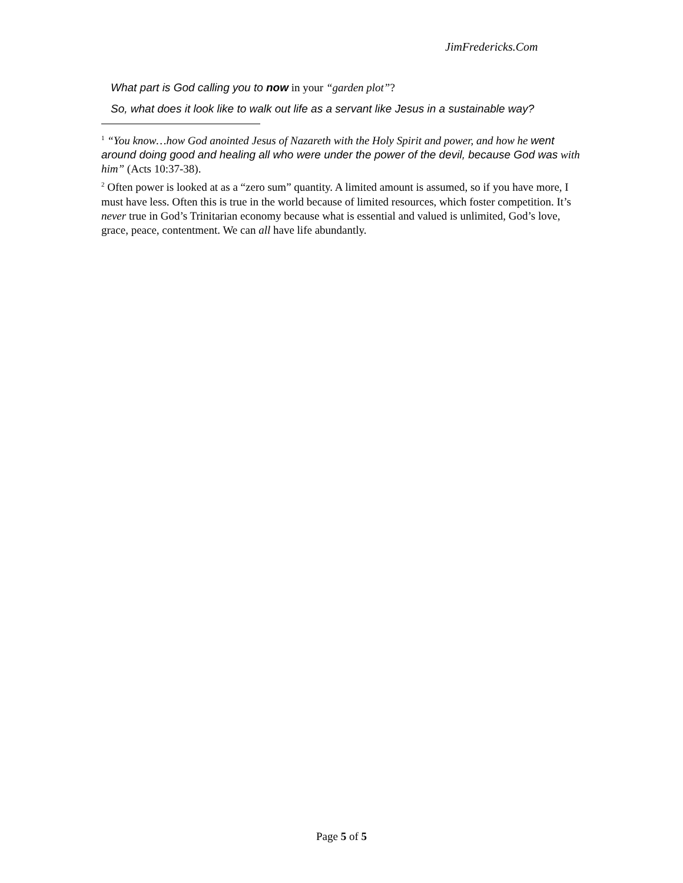JimFredericks.Com
What part is God calling you to now in your “garden plot”?
So, what does it look like to walk out life as a servant like Jesus in a sustainable way?
<sup>1</sup> “You know…how God anointed Jesus of Nazareth with the Holy Spirit and power, and how he went around doing good and healing all who were under the power of the devil, because God was with him” (Acts 10:37-38).
<sup>2</sup> Often power is looked at as a “zero sum” quantity. A limited amount is assumed, so if you have more, I must have less. Often this is true in the world because of limited resources, which foster competition. It’s never true in God’s Trinitarian economy because what is essential and valued is unlimited, God’s love, grace, peace, contentment. We can all have life abundantly.
Page 5 of 5